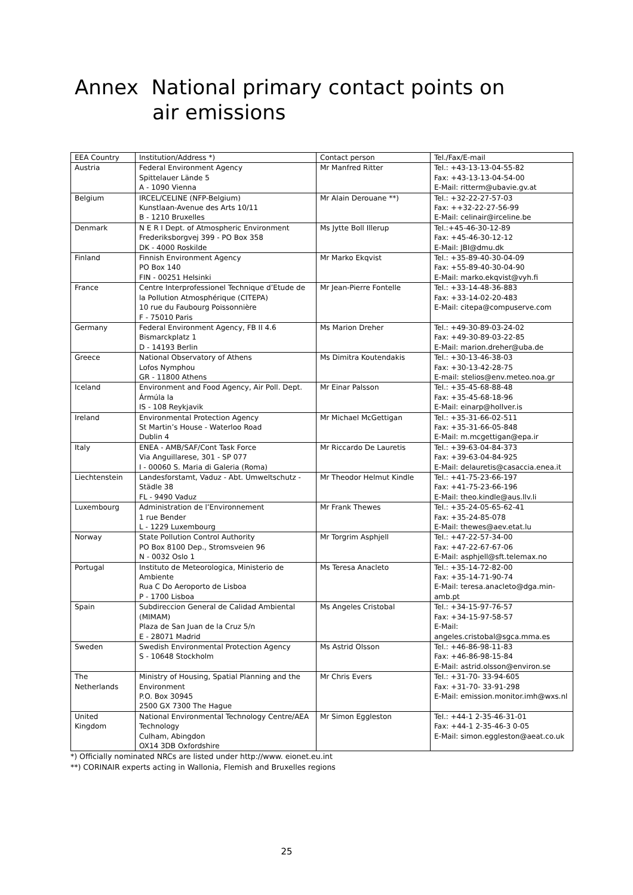Annex National primary contact points on
air emissions
| EEA Country | Institution/Address *) | Contact person | Tel./Fax/E-mail |
| --- | --- | --- | --- |
| Austria | Federal Environment Agency Spittelauer Lände 5 A - 1090 Vienna | Mr Manfred Ritter | Tel.: +43-13-13-04-55-82 Fax: +43-13-13-04-54-00 E-Mail: ritterm@ubavie.gv.at |
| Belgium | IRCEL/CELINE (NFP-Belgium) Kunstlaan-Avenue des Arts 10/11 B - 1210 Bruxelles | Mr Alain Derouane **) | Tel.: +32-22-27-57-03 Fax: ++32-22-27-56-99 E-Mail: celinair@irceline.be |
| Denmark | N E R I Dept. of Atmospheric Environment Frederiksborgvej 399 - PO Box 358 DK - 4000 Roskilde | Ms Jytte Boll Illerup | Tel.:+45-46-30-12-89 Fax: +45-46-30-12-12 E-Mail: JBI@dmu.dk |
| Finland | Finnish Environment Agency PO Box 140 FIN - 00251 Helsinki | Mr Marko Ekqvist | Tel.: +35-89-40-30-04-09 Fax: +55-89-40-30-04-90 E-Mail: marko.ekqvist@vyh.fi |
| France | Centre Interprofessionel Technique d’Etude de la Pollution Atmosphérique (CITEPA) 10 rue du Faubourg Poissonnière F - 75010 Paris | Mr Jean-Pierre Fontelle | Tel.: +33-14-48-36-883 Fax: +33-14-02-20-483 E-Mail: citepa@compuserve.com |
| Germany | Federal Environment Agency, FB II 4.6 Bismarckplatz 1 D - 14193 Berlin | Ms Marion Dreher | Tel.: +49-30-89-03-24-02 Fax: +49-30-89-03-22-85 E-Mail: marion.dreher@uba.de |
| Greece | National Observatory of Athens Lofos Nymphou GR - 11800 Athens | Ms Dimitra Koutendakis | Tel.: +30-13-46-38-03 Fax: +30-13-42-28-75 E-mail: stelios@env.meteo.noa.gr |
| Iceland | Environment and Food Agency, Air Poll. Dept. Ármúla la IS - 108 Reykjavik | Mr Einar Palsson | Tel.: +35-45-68-88-48 Fax: +35-45-68-18-96 E-Mail: einarp@hollver.is |
| Ireland | Environmental Protection Agency St Martin’s House - Waterloo Road Dublin 4 | Mr Michael McGettigan | Tel.: +35-31-66-02-511 Fax: +35-31-66-05-848 E-Mail: m.mcgettigan@epa.ir |
| Italy | ENEA - AMB/SAF/Cont Task Force Via Anguillarese, 301 - SP 077 I - 00060 S. Maria di Galeria (Roma) | Mr Riccardo De Lauretis | Tel.: +39-63-04-84-373 Fax: +39-63-04-84-925 E-Mail: delauretis@casaccia.enea.it |
| Liechtenstein | Landesforstamt, Vaduz - Abt. Umweltschutz - Städle 38 FL - 9490 Vaduz | Mr Theodor Helmut Kindle | Tel.: +41-75-23-66-197 Fax: +41-75-23-66-196 E-Mail: theo.kindle@aus.llv.li |
| Luxembourg | Administration de l’Environnement 1 rue Bender L - 1229 Luxembourg | Mr Frank Thewes | Tel.: +35-24-05-65-62-41 Fax: +35-24-85-078 E-Mail: thewes@aev.etat.lu |
| Norway | State Pollution Control Authority PO Box 8100 Dep., Stromsveien 96 N - 0032 Oslo 1 | Mr Torgrim Asphjell | Tel.: +47-22-57-34-00 Fax: +47-22-67-67-06 E-Mail: asphjell@sft.telemax.no |
| Portugal | Instituto de Meteorologica, Ministerio de Ambiente Rua C Do Aeroporto de Lisboa P - 1700 Lisboa | Ms Teresa Anacleto | Tel.: +35-14-72-82-00 Fax: +35-14-71-90-74 E-Mail: teresa.anacleto@dga.min-amb.pt |
| Spain | Subdireccion General de Calidad Ambiental (MIMAM) Plaza de San Juan de la Cruz 5/n E - 28071 Madrid | Ms Angeles Cristobal | Tel.: +34-15-97-76-57 Fax: +34-15-97-58-57 E-Mail: angeles.cristobal@sgca.mma.es |
| Sweden | Swedish Environmental Protection Agency S - 10648 Stockholm | Ms Astrid Olsson | Tel.: +46-86-98-11-83 Fax: +46-86-98-15-84 E-Mail: astrid.olsson@environ.se |
| The Netherlands | Ministry of Housing, Spatial Planning and the Environment P.O. Box 30945 2500 GX 7300 The Hague | Mr Chris Evers | Tel.: +31-70- 33-94-605 Fax: +31-70- 33-91-298 E-Mail: emission.monitor.imh@wxs.nl |
| United Kingdom | National Environmental Technology Centre/AEA Technology Culham, Abingdon OX14 3DB Oxfordshire | Mr Simon Eggleston | Tel.: +44-1 2-35-46-31-01 Fax: +44-1 2-35-46-3 0-05 E-Mail: simon.eggleston@aeat.co.uk |
*) Officially nominated NRCs are listed under http://www. eionet.eu.int
**) CORINAIR experts acting in Wallonia, Flemish and Bruxelles regions
25